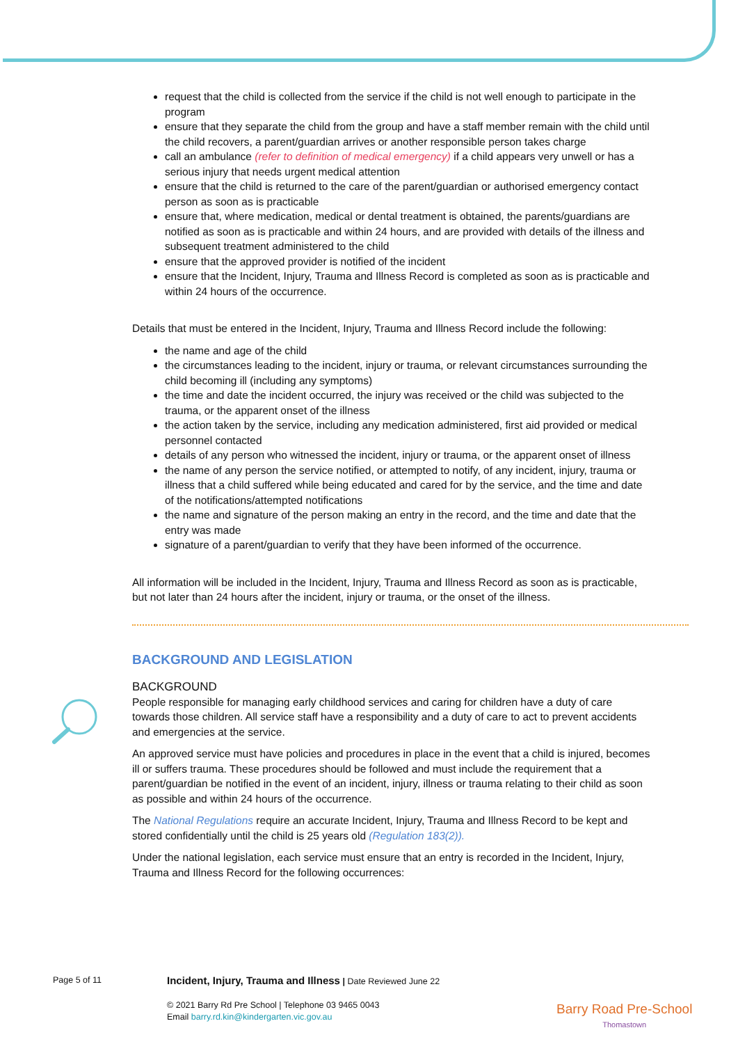request that the child is collected from the service if the child is not well enough to participate in the program
ensure that they separate the child from the group and have a staff member remain with the child until the child recovers, a parent/guardian arrives or another responsible person takes charge
call an ambulance (refer to definition of medical emergency) if a child appears very unwell or has a serious injury that needs urgent medical attention
ensure that the child is returned to the care of the parent/guardian or authorised emergency contact person as soon as is practicable
ensure that, where medication, medical or dental treatment is obtained, the parents/guardians are notified as soon as is practicable and within 24 hours, and are provided with details of the illness and subsequent treatment administered to the child
ensure that the approved provider is notified of the incident
ensure that the Incident, Injury, Trauma and Illness Record is completed as soon as is practicable and within 24 hours of the occurrence.
Details that must be entered in the Incident, Injury, Trauma and Illness Record include the following:
the name and age of the child
the circumstances leading to the incident, injury or trauma, or relevant circumstances surrounding the child becoming ill (including any symptoms)
the time and date the incident occurred, the injury was received or the child was subjected to the trauma, or the apparent onset of the illness
the action taken by the service, including any medication administered, first aid provided or medical personnel contacted
details of any person who witnessed the incident, injury or trauma, or the apparent onset of illness
the name of any person the service notified, or attempted to notify, of any incident, injury, trauma or illness that a child suffered while being educated and cared for by the service, and the time and date of the notifications/attempted notifications
the name and signature of the person making an entry in the record, and the time and date that the entry was made
signature of a parent/guardian to verify that they have been informed of the occurrence.
All information will be included in the Incident, Injury, Trauma and Illness Record as soon as is practicable, but not later than 24 hours after the incident, injury or trauma, or the onset of the illness.
BACKGROUND AND LEGISLATION
BACKGROUND
People responsible for managing early childhood services and caring for children have a duty of care towards those children. All service staff have a responsibility and a duty of care to act to prevent accidents and emergencies at the service.
An approved service must have policies and procedures in place in the event that a child is injured, becomes ill or suffers trauma. These procedures should be followed and must include the requirement that a parent/guardian be notified in the event of an incident, injury, illness or trauma relating to their child as soon as possible and within 24 hours of the occurrence.
The National Regulations require an accurate Incident, Injury, Trauma and Illness Record to be kept and stored confidentially until the child is 25 years old (Regulation 183(2)).
Under the national legislation, each service must ensure that an entry is recorded in the Incident, Injury, Trauma and Illness Record for the following occurrences:
Page 5 of 11
Incident, Injury, Trauma and Illness | Date Reviewed June 22
© 2021 Barry Rd Pre School | Telephone 03 9465 0043
Email barry.rd.kin@kindergarten.vic.gov.au
Barry Road Pre-School
Thomastown